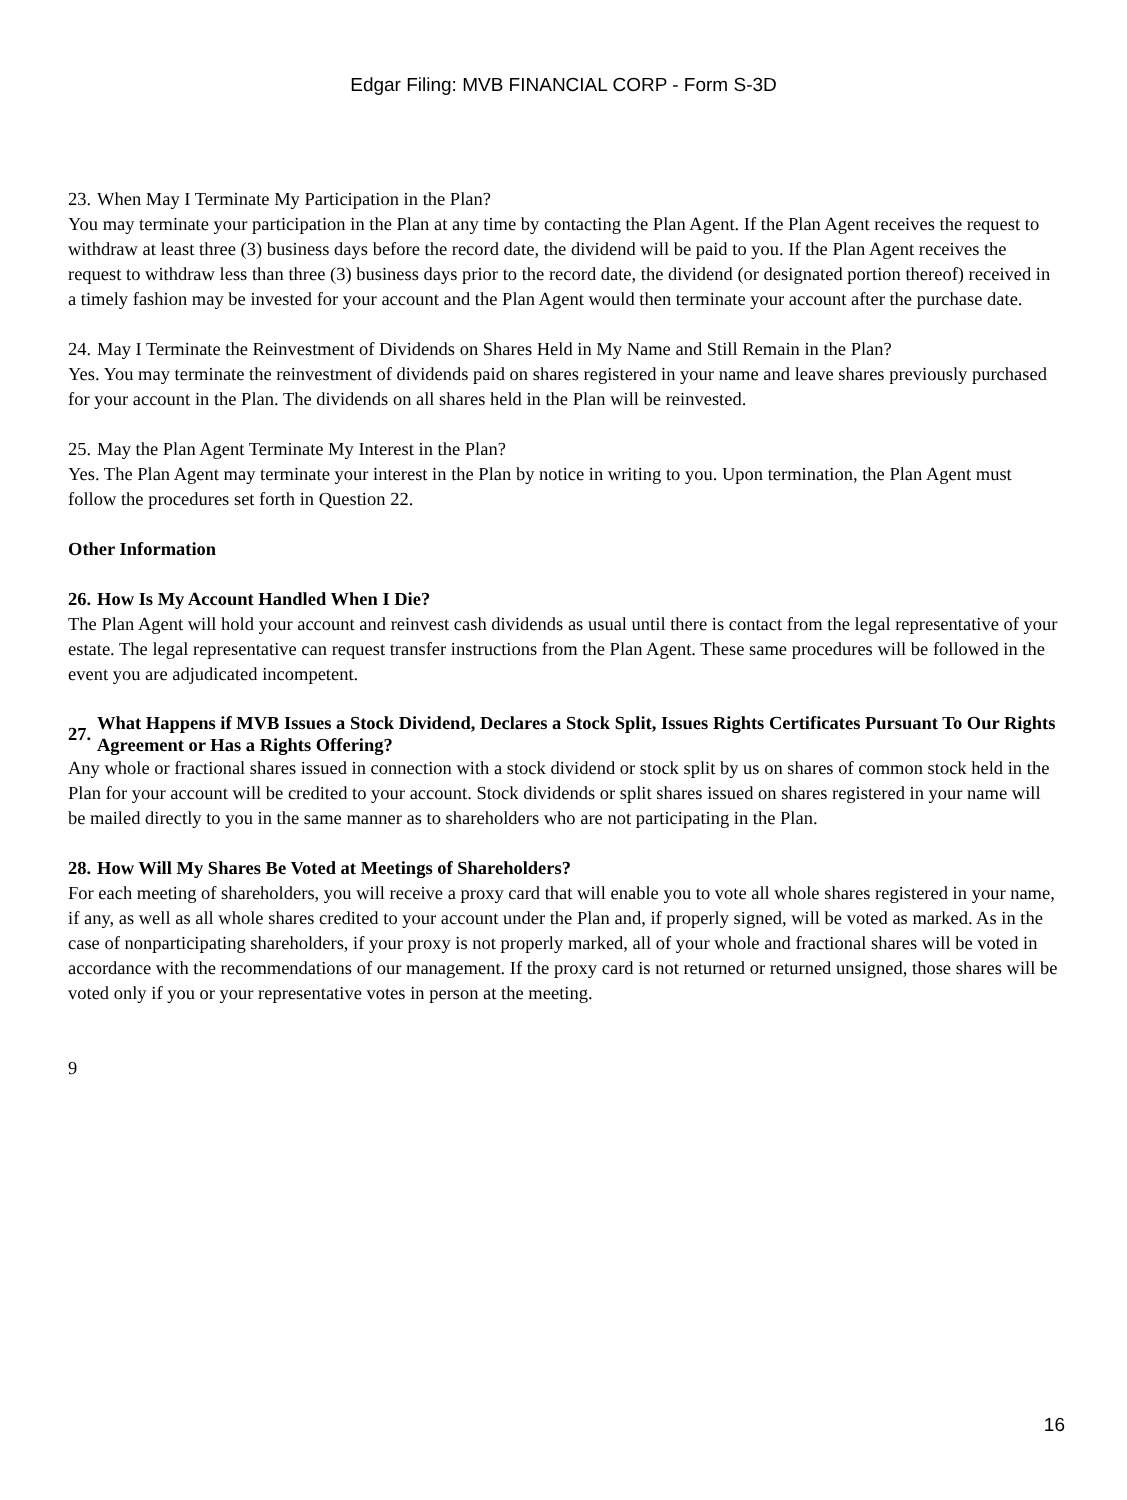Edgar Filing: MVB FINANCIAL CORP - Form S-3D
23. When May I Terminate My Participation in the Plan?
You may terminate your participation in the Plan at any time by contacting the Plan Agent. If the Plan Agent receives the request to withdraw at least three (3) business days before the record date, the dividend will be paid to you. If the Plan Agent receives the request to withdraw less than three (3) business days prior to the record date, the dividend (or designated portion thereof) received in a timely fashion may be invested for your account and the Plan Agent would then terminate your account after the purchase date.
24. May I Terminate the Reinvestment of Dividends on Shares Held in My Name and Still Remain in the Plan?
Yes. You may terminate the reinvestment of dividends paid on shares registered in your name and leave shares previously purchased for your account in the Plan. The dividends on all shares held in the Plan will be reinvested.
25. May the Plan Agent Terminate My Interest in the Plan?
Yes. The Plan Agent may terminate your interest in the Plan by notice in writing to you. Upon termination, the Plan Agent must follow the procedures set forth in Question 22.
Other Information
26. How Is My Account Handled When I Die?
The Plan Agent will hold your account and reinvest cash dividends as usual until there is contact from the legal representative of your estate. The legal representative can request transfer instructions from the Plan Agent. These same procedures will be followed in the event you are adjudicated incompetent.
27. What Happens if MVB Issues a Stock Dividend, Declares a Stock Split, Issues Rights Certificates Pursuant To Our Rights Agreement or Has a Rights Offering?
Any whole or fractional shares issued in connection with a stock dividend or stock split by us on shares of common stock held in the Plan for your account will be credited to your account. Stock dividends or split shares issued on shares registered in your name will be mailed directly to you in the same manner as to shareholders who are not participating in the Plan.
28. How Will My Shares Be Voted at Meetings of Shareholders?
For each meeting of shareholders, you will receive a proxy card that will enable you to vote all whole shares registered in your name, if any, as well as all whole shares credited to your account under the Plan and, if properly signed, will be voted as marked. As in the case of nonparticipating shareholders, if your proxy is not properly marked, all of your whole and fractional shares will be voted in accordance with the recommendations of our management. If the proxy card is not returned or returned unsigned, those shares will be voted only if you or your representative votes in person at the meeting.
9
16